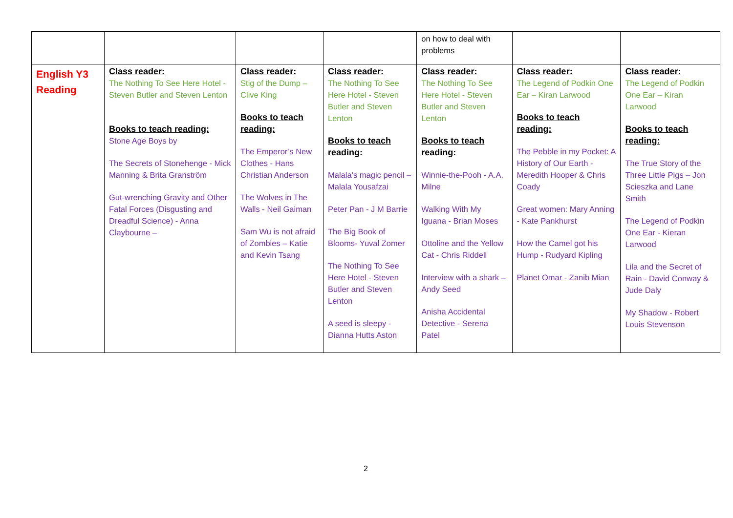| | | | | on how to deal with problems | | |
| English Y3 Reading | Class reader: The Nothing To See Here Hotel - Steven Butler and Steven Lenton Books to teach reading: Stone Age Boys by The Secrets of Stonehenge - Mick Manning & Brita Granström Gut-wrenching Gravity and Other Fatal Forces (Disgusting and Dreadful Science) - Anna Claybourne – | Class reader: Stig of the Dump – Clive King Books to teach reading: The Emperor’s New Clothes - Hans Christian Anderson The Wolves in The Walls - Neil Gaiman Sam Wu is not afraid of Zombies – Katie and Kevin Tsang | Class reader: The Nothing To See Here Hotel - Steven Butler and Steven Lenton Books to teach reading: Malala’s magic pencil – Malala Yousafzai Peter Pan - J M Barrie The Big Book of Blooms- Yuval Zomer The Nothing To See Here Hotel - Steven Butler and Steven Lenton A seed is sleepy - Dianna Hutts Aston | Class reader: The Nothing To See Here Hotel - Steven Butler and Steven Lenton Books to teach reading: Winnie-the-Pooh - A.A. Milne Walking With My Iguana - Brian Moses Ottoline and the Yellow Cat - Chris Riddell Interview with a shark – Andy Seed Anisha Accidental Detective - Serena Patel | Class reader: The Legend of Podkin One Ear – Kiran Larwood Books to teach reading: The Pebble in my Pocket: A History of Our Earth - Meredith Hooper & Chris Coady Great women: Mary Anning - Kate Pankhurst How the Camel got his Hump - Rudyard Kipling Planet Omar - Zanib Mian | Class reader: The Legend of Podkin One Ear – Kiran Larwood Books to teach reading: The True Story of the Three Little Pigs – Jon Scieszka and Lane Smith The Legend of Podkin One Ear - Kieran Larwood Lila and the Secret of Rain - David Conway & Jude Daly My Shadow - Robert Louis Stevenson |
2